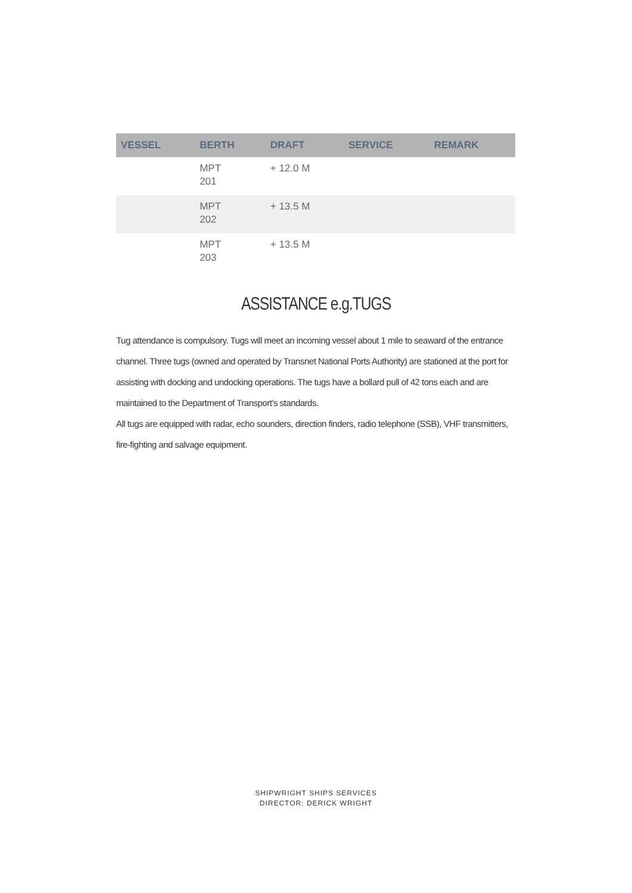| VESSEL | BERTH | DRAFT | SERVICE | REMARK |
| --- | --- | --- | --- | --- |
| | MPT 201 | + 12.0 M | | |
| | MPT 202 | + 13.5 M | | |
| | MPT 203 | + 13.5 M | | |
ASSISTANCE e.g.TUGS
Tug attendance is compulsory. Tugs will meet an incoming vessel about 1 mile to seaward of the entrance channel. Three tugs (owned and operated by Transnet National Ports Authority) are stationed at the port for assisting with docking and undocking operations. The tugs have a bollard pull of 42 tons each and are maintained to the Department of Transport’s standards.
All tugs are equipped with radar, echo sounders, direction finders, radio telephone (SSB), VHF transmitters, fire-fighting and salvage equipment.
SHIPWRIGHT SHIPS SERVICES
DIRECTOR: DERICK WRIGHT